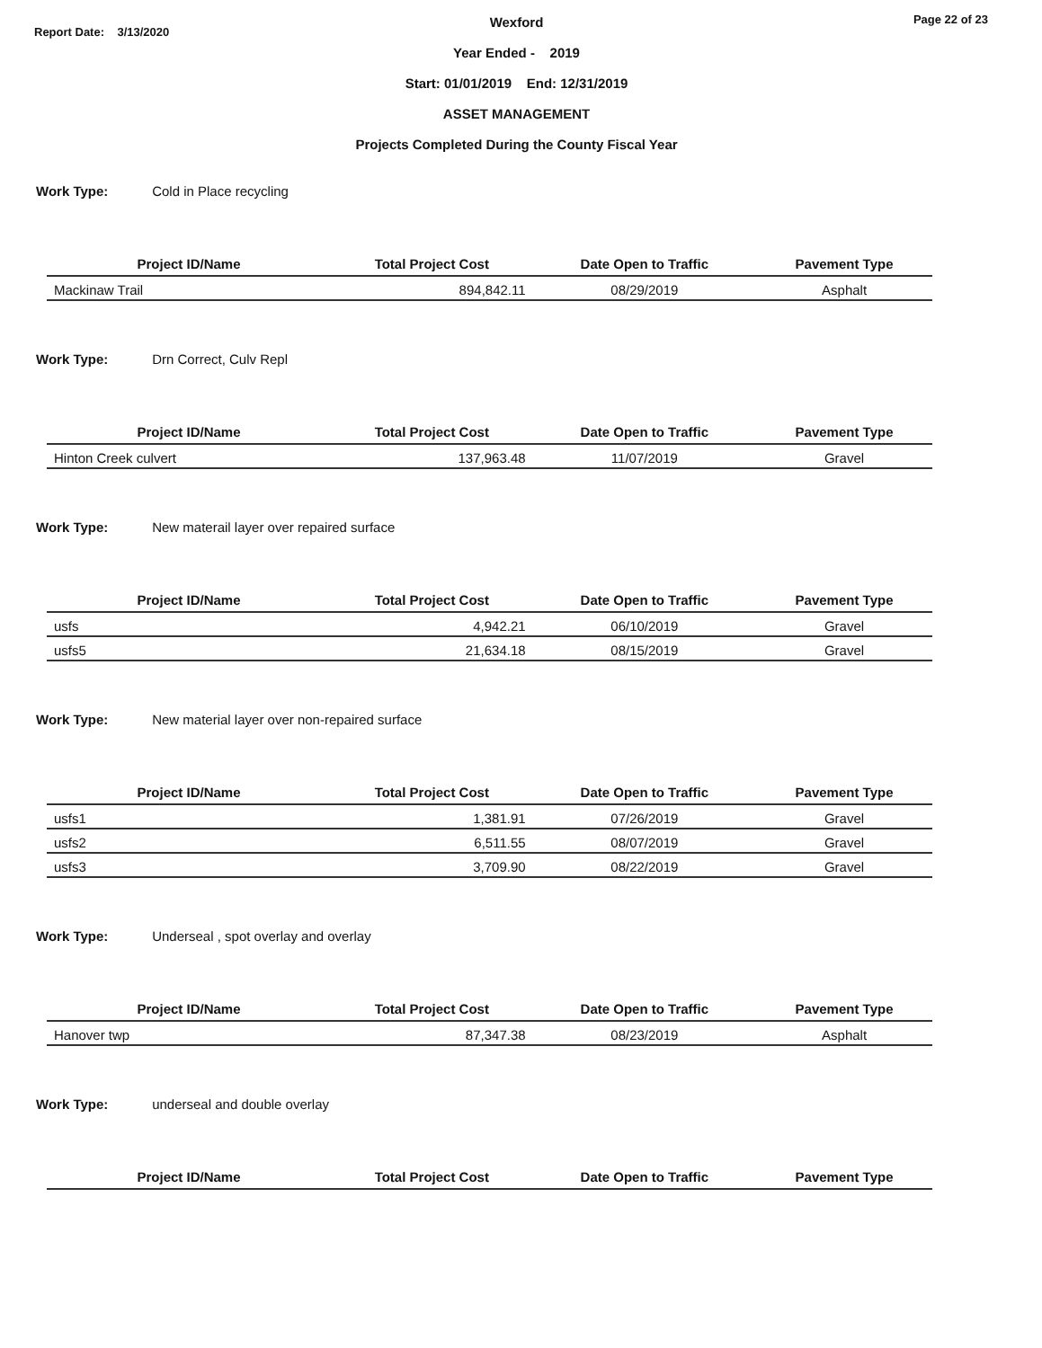Report Date: 3/13/2020
Page 22 of 23
Wexford
Year Ended - 2019
Start: 01/01/2019 End: 12/31/2019
ASSET MANAGEMENT
Projects Completed During the County Fiscal Year
Work Type: Cold in Place recycling
| Project ID/Name | Total Project Cost | Date Open to Traffic | Pavement Type |
| --- | --- | --- | --- |
| Mackinaw Trail | 894,842.11 | 08/29/2019 | Asphalt |
Work Type: Drn Correct, Culv Repl
| Project ID/Name | Total Project Cost | Date Open to Traffic | Pavement Type |
| --- | --- | --- | --- |
| Hinton Creek culvert | 137,963.48 | 11/07/2019 | Gravel |
Work Type: New materail layer over repaired surface
| Project ID/Name | Total Project Cost | Date Open to Traffic | Pavement Type |
| --- | --- | --- | --- |
| usfs | 4,942.21 | 06/10/2019 | Gravel |
| usfs5 | 21,634.18 | 08/15/2019 | Gravel |
Work Type: New material layer over non-repaired surface
| Project ID/Name | Total Project Cost | Date Open to Traffic | Pavement Type |
| --- | --- | --- | --- |
| usfs1 | 1,381.91 | 07/26/2019 | Gravel |
| usfs2 | 6,511.55 | 08/07/2019 | Gravel |
| usfs3 | 3,709.90 | 08/22/2019 | Gravel |
Work Type: Underseal , spot overlay and overlay
| Project ID/Name | Total Project Cost | Date Open to Traffic | Pavement Type |
| --- | --- | --- | --- |
| Hanover twp | 87,347.38 | 08/23/2019 | Asphalt |
Work Type: underseal and double overlay
| Project ID/Name | Total Project Cost | Date Open to Traffic | Pavement Type |
| --- | --- | --- | --- |